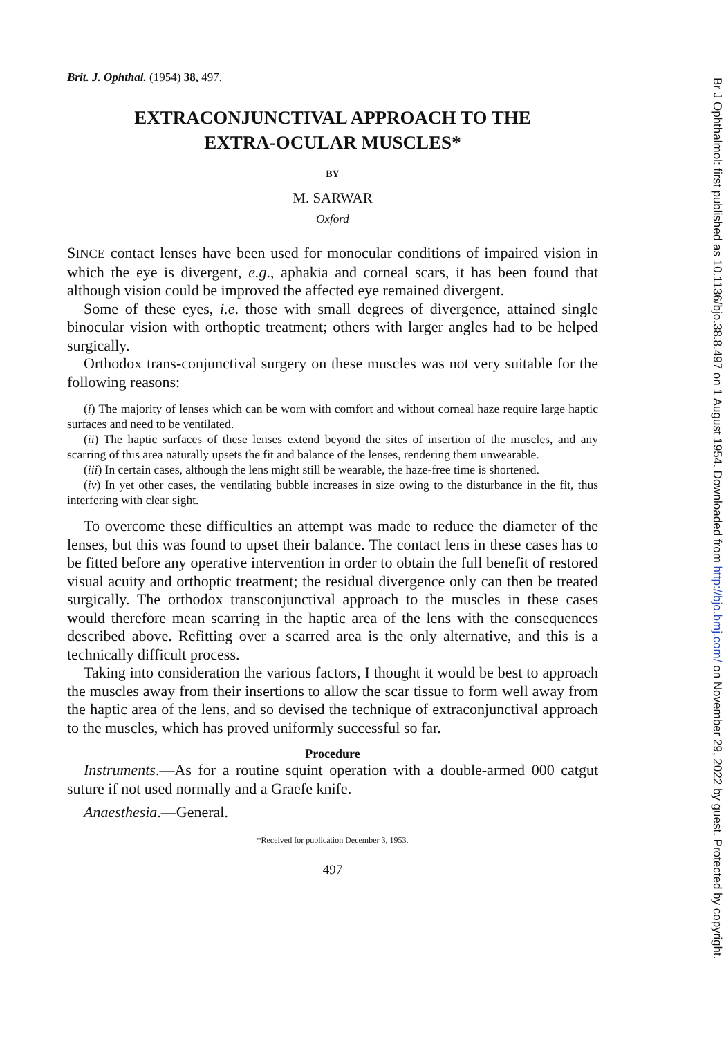Brit. J. Ophthal. (1954) 38, 497.
EXTRACONJUNCTIVAL APPROACH TO THE
EXTRA-OCULAR MUSCLES*
BY
M. SARWAR
Oxford
SINCE contact lenses have been used for monocular conditions of impaired vision in which the eye is divergent, e.g., aphakia and corneal scars, it has been found that although vision could be improved the affected eye remained divergent.
Some of these eyes, i.e. those with small degrees of divergence, attained single binocular vision with orthoptic treatment; others with larger angles had to be helped surgically.
Orthodox trans-conjunctival surgery on these muscles was not very suitable for the following reasons:
(i) The majority of lenses which can be worn with comfort and without corneal haze require large haptic surfaces and need to be ventilated.
(ii) The haptic surfaces of these lenses extend beyond the sites of insertion of the muscles, and any scarring of this area naturally upsets the fit and balance of the lenses, rendering them unwearable.
(iii) In certain cases, although the lens might still be wearable, the haze-free time is shortened.
(iv) In yet other cases, the ventilating bubble increases in size owing to the disturbance in the fit, thus interfering with clear sight.
To overcome these difficulties an attempt was made to reduce the diameter of the lenses, but this was found to upset their balance. The contact lens in these cases has to be fitted before any operative intervention in order to obtain the full benefit of restored visual acuity and orthoptic treatment; the residual divergence only can then be treated surgically. The orthodox transconjunctival approach to the muscles in these cases would therefore mean scarring in the haptic area of the lens with the consequences described above. Refitting over a scarred area is the only alternative, and this is a technically difficult process.
Taking into consideration the various factors, I thought it would be best to approach the muscles away from their insertions to allow the scar tissue to form well away from the haptic area of the lens, and so devised the technique of extraconjunctival approach to the muscles, which has proved uniformly successful so far.
Procedure
Instruments.—As for a routine squint operation with a double-armed 000 catgut suture if not used normally and a Graefe knife.
Anaesthesia.—General.
*Received for publication December 3, 1953.
497
Br J Ophthalmol: first published as 10.1136/bjo.38.8.497 on 1 August 1954. Downloaded from http://bjo.bmj.com/ on November 29, 2022 by guest. Protected by copyright.